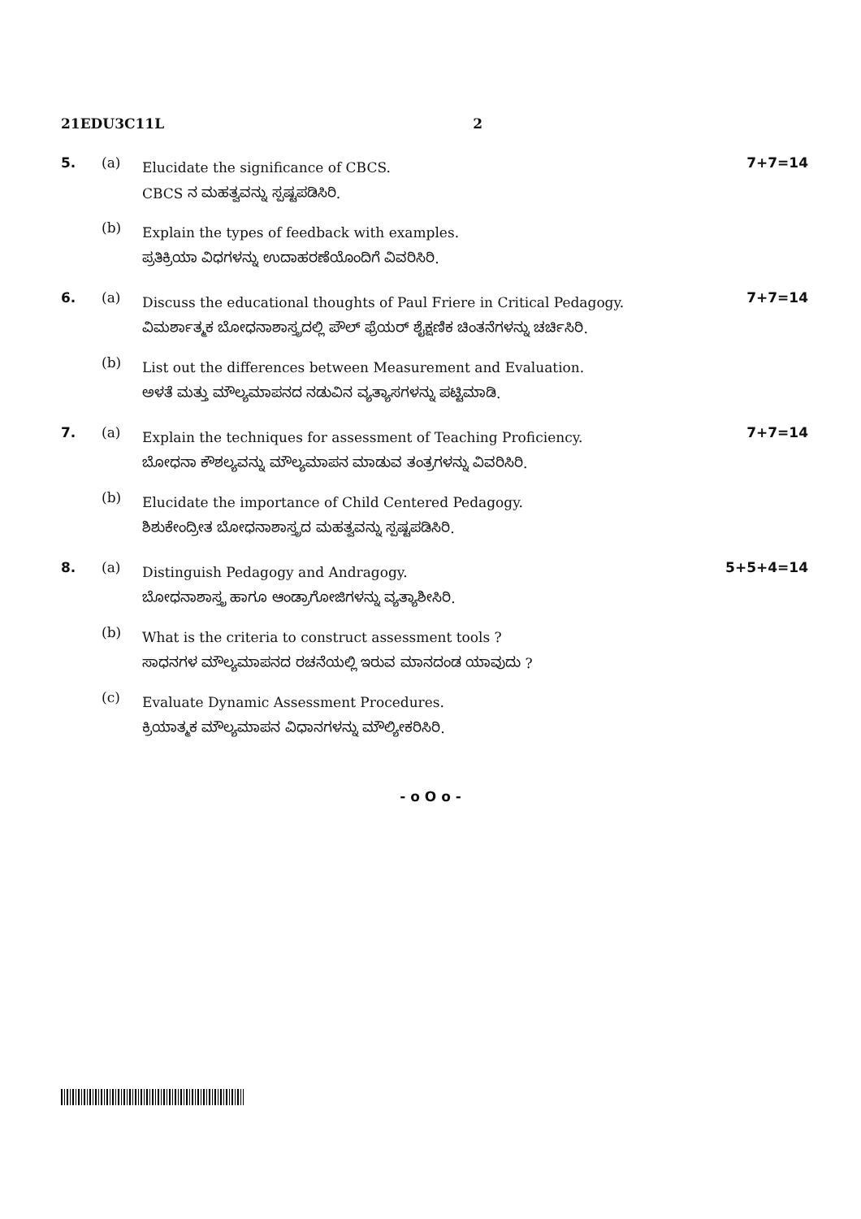21EDU3C11L 2
5. (a)
Elucidate the significance of CBCS.
CBCS ನ ಮಹತ್ವವನ್ನು ಸ್ಪಷ್ಟಪಡಿಸಿರಿ.
7+7=14
(b)
Explain the types of feedback with examples.
ಪ್ರತಿಕ್ರಿಯಾ ವಿಧಗಳನ್ನು ಉದಾಹರಣೆಯೊಂದಿಗೆ ವಿವರಿಸಿರಿ.
6. (a)
Discuss the educational thoughts of Paul Friere in Critical Pedagogy.
ವಿಮರ್ಶಾತ್ಮಕ ಬೋಧನಾಶಾಸ್ತ್ರದಲ್ಲಿ ಪೌಲ್ ಫ್ರೆಯರ್ ಶೈಕ್ಷಣಿಕ ಚಿಂತನೆಗಳನ್ನು ಚರ್ಚಿಸಿರಿ.
7+7=14
(b)
List out the differences between Measurement and Evaluation.
ಅಳತೆ ಮತ್ತು ಮೌಲ್ಯಮಾಪನದ ನಡುವಿನ ವ್ಯತ್ಯಾಸಗಳನ್ನು ಪಟ್ಟಿಮಾಡಿ.
7. (a)
Explain the techniques for assessment of Teaching Proficiency.
ಬೋಧನಾ ಕೌಶಲ್ಯವನ್ನು ಮೌಲ್ಯಮಾಪನ ಮಾಡುವ ತಂತ್ರಗಳನ್ನು ವಿವರಿಸಿರಿ.
7+7=14
(b)
Elucidate the importance of Child Centered Pedagogy.
ಶಿಶುಕೇಂದ್ರೀತ ಬೋಧನಾಶಾಸ್ತ್ರದ ಮಹತ್ವವನ್ನು ಸ್ಪಷ್ಟಪಡಿಸಿರಿ.
8. (a)
Distinguish Pedagogy and Andragogy.
ಬೋಧನಾಶಾಸ್ತ್ರ ಹಾಗೂ ಆಂಡ್ರಾಗೋಜಿಗಳನ್ನು ವ್ಯತ್ಯಾಶೀಸಿರಿ.
5+5+4=14
(b)
What is the criteria to construct assessment tools ?
ಸಾಧನಗಳ ಮೌಲ್ಯಮಾಪನದ ರಚನೆಯಲ್ಲಿ ಇರುವ ಮಾನದಂಡ ಯಾವುದು ?
(c)
Evaluate Dynamic Assessment Procedures.
ಕ್ರಿಯಾತ್ಮಕ ಮೌಲ್ಯಮಾಪನ ವಿಧಾನಗಳನ್ನು ಮೌಲ್ಯೀಕರಿಸಿರಿ.
- o O o -